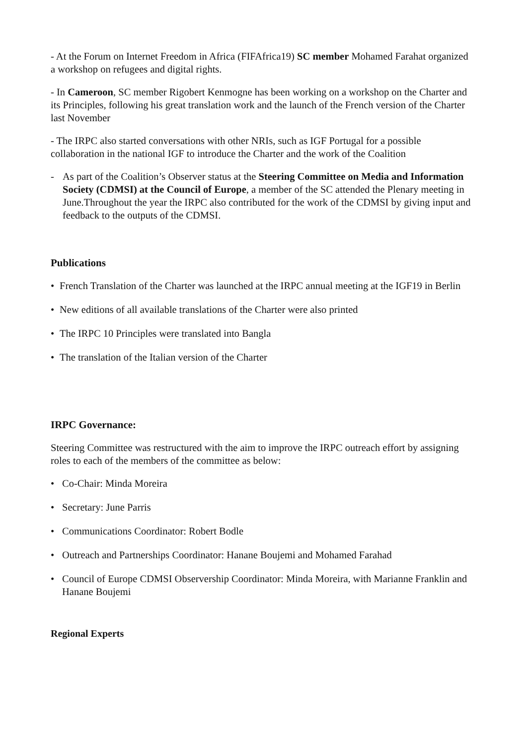- At the Forum on Internet Freedom in Africa (FIFAfrica19) SC member Mohamed Farahat organized a workshop on refugees and digital rights.
- In Cameroon, SC member Rigobert Kenmogne has been working on a workshop on the Charter and its Principles, following his great translation work and the launch of the French version of the Charter last November
- The IRPC also started conversations with other NRIs, such as IGF Portugal for a possible collaboration in the national IGF to introduce the Charter and the work of the Coalition
- As part of the Coalition’s Observer status at the Steering Committee on Media and Information Society (CDMSI) at the Council of Europe, a member of the SC attended the Plenary meeting in June.Throughout the year the IRPC also contributed for the work of the CDMSI by giving input and feedback to the outputs of the CDMSI.
Publications
• French Translation of the Charter was launched at the IRPC annual meeting at the IGF19 in Berlin
• New editions of all available translations of the Charter were also printed
• The IRPC 10 Principles were translated into Bangla
• The translation of the Italian version of the Charter
IRPC Governance:
Steering Committee was restructured with the aim to improve the IRPC outreach effort by assigning roles to each of the members of the committee as below:
• Co-Chair: Minda Moreira
• Secretary: June Parris
• Communications Coordinator: Robert Bodle
• Outreach and Partnerships Coordinator: Hanane Boujemi and Mohamed Farahad
• Council of Europe CDMSI Observership Coordinator: Minda Moreira, with Marianne Franklin and Hanane Boujemi
Regional Experts